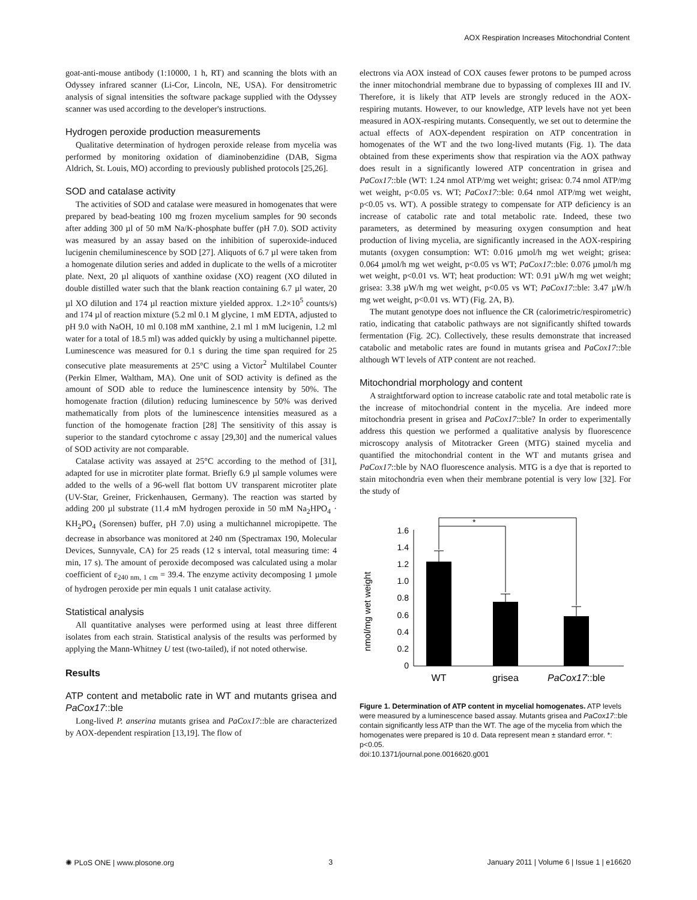AOX Respiration Increases Mitochondrial Content
goat-anti-mouse antibody (1:10000, 1 h, RT) and scanning the blots with an Odyssey infrared scanner (Li-Cor, Lincoln, NE, USA). For densitrometric analysis of signal intensities the software package supplied with the Odyssey scanner was used according to the developer's instructions.
Hydrogen peroxide production measurements
Qualitative determination of hydrogen peroxide release from mycelia was performed by monitoring oxidation of diaminobenzidine (DAB, Sigma Aldrich, St. Louis, MO) according to previously published protocols [25,26].
SOD and catalase activity
The activities of SOD and catalase were measured in homogenates that were prepared by bead-beating 100 mg frozen mycelium samples for 90 seconds after adding 300 µl of 50 mM Na/K-phosphate buffer (pH 7.0). SOD activity was measured by an assay based on the inhibition of superoxide-induced lucigenin chemiluminescence by SOD [27]. Aliquots of 6.7 µl were taken from a homogenate dilution series and added in duplicate to the wells of a microtiter plate. Next, 20 µl aliquots of xanthine oxidase (XO) reagent (XO diluted in double distilled water such that the blank reaction containing 6.7 µl water, 20 µl XO dilution and 174 µl reaction mixture yielded approx. 1.2×10<sup>5</sup> counts/s) and 174 µl of reaction mixture (5.2 ml 0.1 M glycine, 1 mM EDTA, adjusted to pH 9.0 with NaOH, 10 ml 0.108 mM xanthine, 2.1 ml 1 mM lucigenin, 1.2 ml water for a total of 18.5 ml) was added quickly by using a multichannel pipette. Luminescence was measured for 0.1 s during the time span required for 25 consecutive plate measurements at 25°C using a Victor<sup>2</sup> Multilabel Counter (Perkin Elmer, Waltham, MA). One unit of SOD activity is defined as the amount of SOD able to reduce the luminescence intensity by 50%. The homogenate fraction (dilution) reducing luminescence by 50% was derived mathematically from plots of the luminescence intensities measured as a function of the homogenate fraction [28] The sensitivity of this assay is superior to the standard cytochrome c assay [29,30] and the numerical values of SOD activity are not comparable.
Catalase activity was assayed at 25°C according to the method of [31], adapted for use in microtiter plate format. Briefly 6.9 µl sample volumes were added to the wells of a 96-well flat bottom UV transparent microtiter plate (UV-Star, Greiner, Frickenhausen, Germany). The reaction was started by adding 200 µl substrate (11.4 mM hydrogen peroxide in 50 mM Na<sub>2</sub>HPO<sub>4</sub> · KH<sub>2</sub>PO<sub>4</sub> (Sorensen) buffer, pH 7.0) using a multichannel micropipette. The decrease in absorbance was monitored at 240 nm (Spectramax 190, Molecular Devices, Sunnyvale, CA) for 25 reads (12 s interval, total measuring time: 4 min, 17 s). The amount of peroxide decomposed was calculated using a molar coefficient of ε<sub>240 nm, 1 cm</sub> = 39.4. The enzyme activity decomposing 1 µmole of hydrogen peroxide per min equals 1 unit catalase activity.
Statistical analysis
All quantitative analyses were performed using at least three different isolates from each strain. Statistical analysis of the results was performed by applying the Mann-Whitney U test (two-tailed), if not noted otherwise.
Results
ATP content and metabolic rate in WT and mutants grisea and PaCox17::ble
Long-lived P. anserina mutants grisea and PaCox17::ble are characterized by AOX-dependent respiration [13,19]. The flow of
electrons via AOX instead of COX causes fewer protons to be pumped across the inner mitochondrial membrane due to bypassing of complexes III and IV. Therefore, it is likely that ATP levels are strongly reduced in the AOX-respiring mutants. However, to our knowledge, ATP levels have not yet been measured in AOX-respiring mutants. Consequently, we set out to determine the actual effects of AOX-dependent respiration on ATP concentration in homogenates of the WT and the two long-lived mutants (Fig. 1). The data obtained from these experiments show that respiration via the AOX pathway does result in a significantly lowered ATP concentration in grisea and PaCox17::ble (WT: 1.24 nmol ATP/mg wet weight; grisea: 0.74 nmol ATP/mg wet weight, p<0.05 vs. WT; PaCox17::ble: 0.64 nmol ATP/mg wet weight, p<0.05 vs. WT). A possible strategy to compensate for ATP deficiency is an increase of catabolic rate and total metabolic rate. Indeed, these two parameters, as determined by measuring oxygen consumption and heat production of living mycelia, are significantly increased in the AOX-respiring mutants (oxygen consumption: WT: 0.016 µmol/h mg wet weight; grisea: 0.064 µmol/h mg wet weight, p<0.05 vs WT; PaCox17::ble: 0.076 µmol/h mg wet weight, p<0.01 vs. WT; heat production: WT: 0.91 µW/h mg wet weight; grisea: 3.38 µW/h mg wet weight, p<0.05 vs WT; PaCox17::ble: 3.47 µW/h mg wet weight, p<0.01 vs. WT) (Fig. 2A, B).
The mutant genotype does not influence the CR (calorimetric/respirometric) ratio, indicating that catabolic pathways are not significantly shifted towards fermentation (Fig. 2C). Collectively, these results demonstrate that increased catabolic and metabolic rates are found in mutants grisea and PaCox17::ble although WT levels of ATP content are not reached.
Mitochondrial morphology and content
A straightforward option to increase catabolic rate and total metabolic rate is the increase of mitochondrial content in the mycelia. Are indeed more mitochondria present in grisea and PaCox17::ble? In order to experimentally address this question we performed a qualitative analysis by fluorescence microscopy analysis of Mitotracker Green (MTG) stained mycelia and quantified the mitochondrial content in the WT and mutants grisea and PaCox17::ble by NAO fluorescence analysis. MTG is a dye that is reported to stain mitochondria even when their membrane potential is very low [32]. For the study of
nmol/mg wet weight
0
0.2
0.4
0.6
0.8
1.0
1.2
1.4
1.6
*
*
WT
grisea
PaCox17::ble
Figure 1. Determination of ATP content in mycelial homogenates. ATP levels were measured by a luminescence based assay. Mutants grisea and PaCox17::ble contain significantly less ATP than the WT. The age of the mycelia from which the homogenates were prepared is 10 d. Data represent mean ± standard error. *: p<0.05.
doi:10.1371/journal.pone.0016620.g001
✺ PLoS ONE | www.plosone.org 3 January 2011 | Volume 6 | Issue 1 | e16620